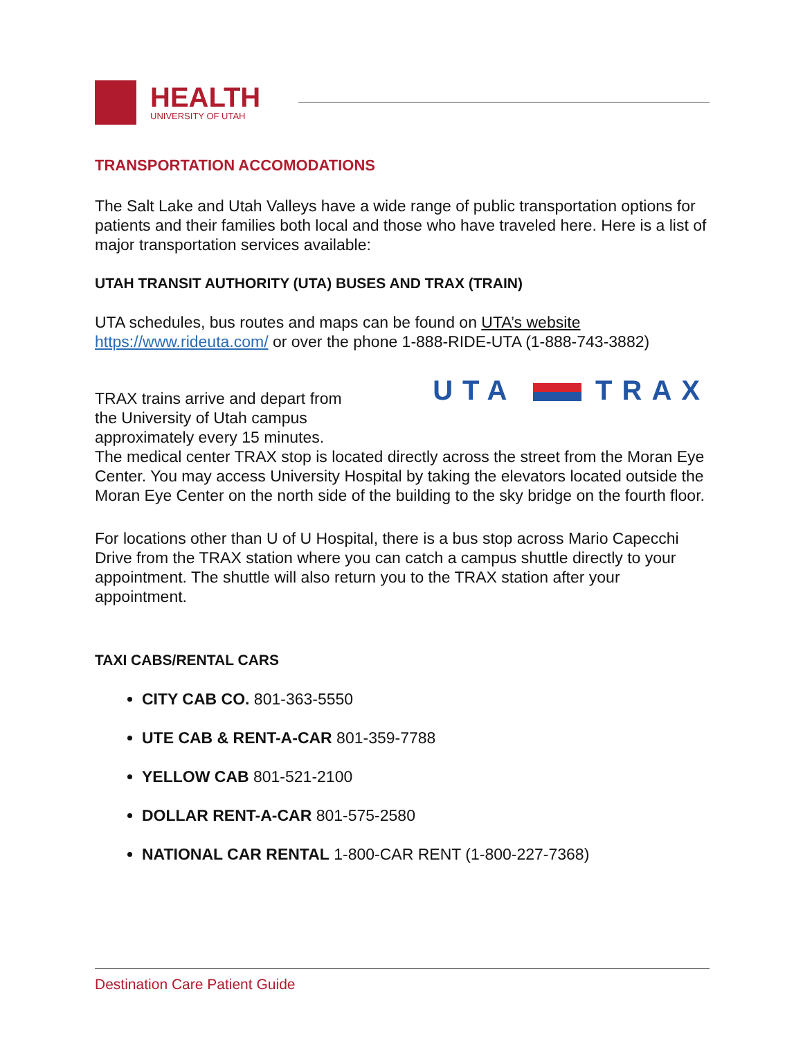HEALTH
UNIVERSITY OF UTAH
TRANSPORTATION ACCOMODATIONS
The Salt Lake and Utah Valleys have a wide range of public transportation options for patients and their families both local and those who have traveled here. Here is a list of major transportation services available:
UTAH TRANSIT AUTHORITY (UTA) BUSES AND TRAX (TRAIN)
UTA schedules, bus routes and maps can be found on UTA’s website https://www.rideuta.com/ or over the phone 1-888-RIDE-UTA (1-888-743-3882)
UTA TRAX
TRAX trains arrive and depart from
the University of Utah campus
approximately every 15 minutes.
The medical center TRAX stop is located directly across the street from the Moran Eye Center. You may access University Hospital by taking the elevators located outside the Moran Eye Center on the north side of the building to the sky bridge on the fourth floor.
For locations other than U of U Hospital, there is a bus stop across Mario Capecchi Drive from the TRAX station where you can catch a campus shuttle directly to your appointment. The shuttle will also return you to the TRAX station after your appointment.
TAXI CABS/RENTAL CARS
CITY CAB CO. 801-363-5550
UTE CAB & RENT-A-CAR 801-359-7788
YELLOW CAB 801-521-2100
DOLLAR RENT-A-CAR 801-575-2580
NATIONAL CAR RENTAL 1-800-CAR RENT (1-800-227-7368)
Destination Care Patient Guide